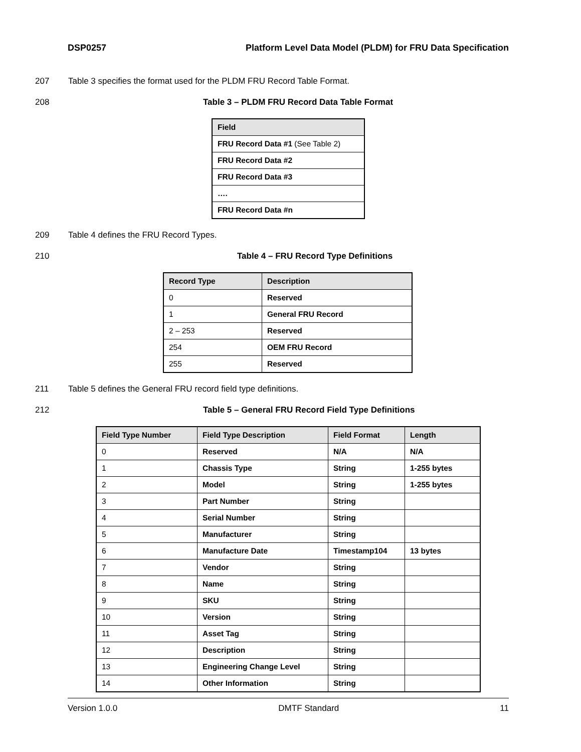DSP0257 Platform Level Data Model (PLDM) for FRU Data Specification
207 Table 3 specifies the format used for the PLDM FRU Record Table Format.
208 Table 3 – PLDM FRU Record Data Table Format
| Field |
| --- |
| FRU Record Data #1 (See Table 2) |
| FRU Record Data #2 |
| FRU Record Data #3 |
| …. |
| FRU Record Data #n |
209 Table 4 defines the FRU Record Types.
210 Table 4 – FRU Record Type Definitions
| Record Type | Description |
| --- | --- |
| 0 | Reserved |
| 1 | General FRU Record |
| 2 – 253 | Reserved |
| 254 | OEM FRU Record |
| 255 | Reserved |
211 Table 5 defines the General FRU record field type definitions.
212 Table 5 – General FRU Record Field Type Definitions
| Field Type Number | Field Type Description | Field Format | Length |
| --- | --- | --- | --- |
| 0 | Reserved | N/A | N/A |
| 1 | Chassis Type | String | 1-255 bytes |
| 2 | Model | String | 1-255 bytes |
| 3 | Part Number | String | |
| 4 | Serial Number | String | |
| 5 | Manufacturer | String | |
| 6 | Manufacture Date | Timestamp104 | 13 bytes |
| 7 | Vendor | String | |
| 8 | Name | String | |
| 9 | SKU | String | |
| 10 | Version | String | |
| 11 | Asset Tag | String | |
| 12 | Description | String | |
| 13 | Engineering Change Level | String | |
| 14 | Other Information | String | |
Version 1.0.0 DMTF Standard 11